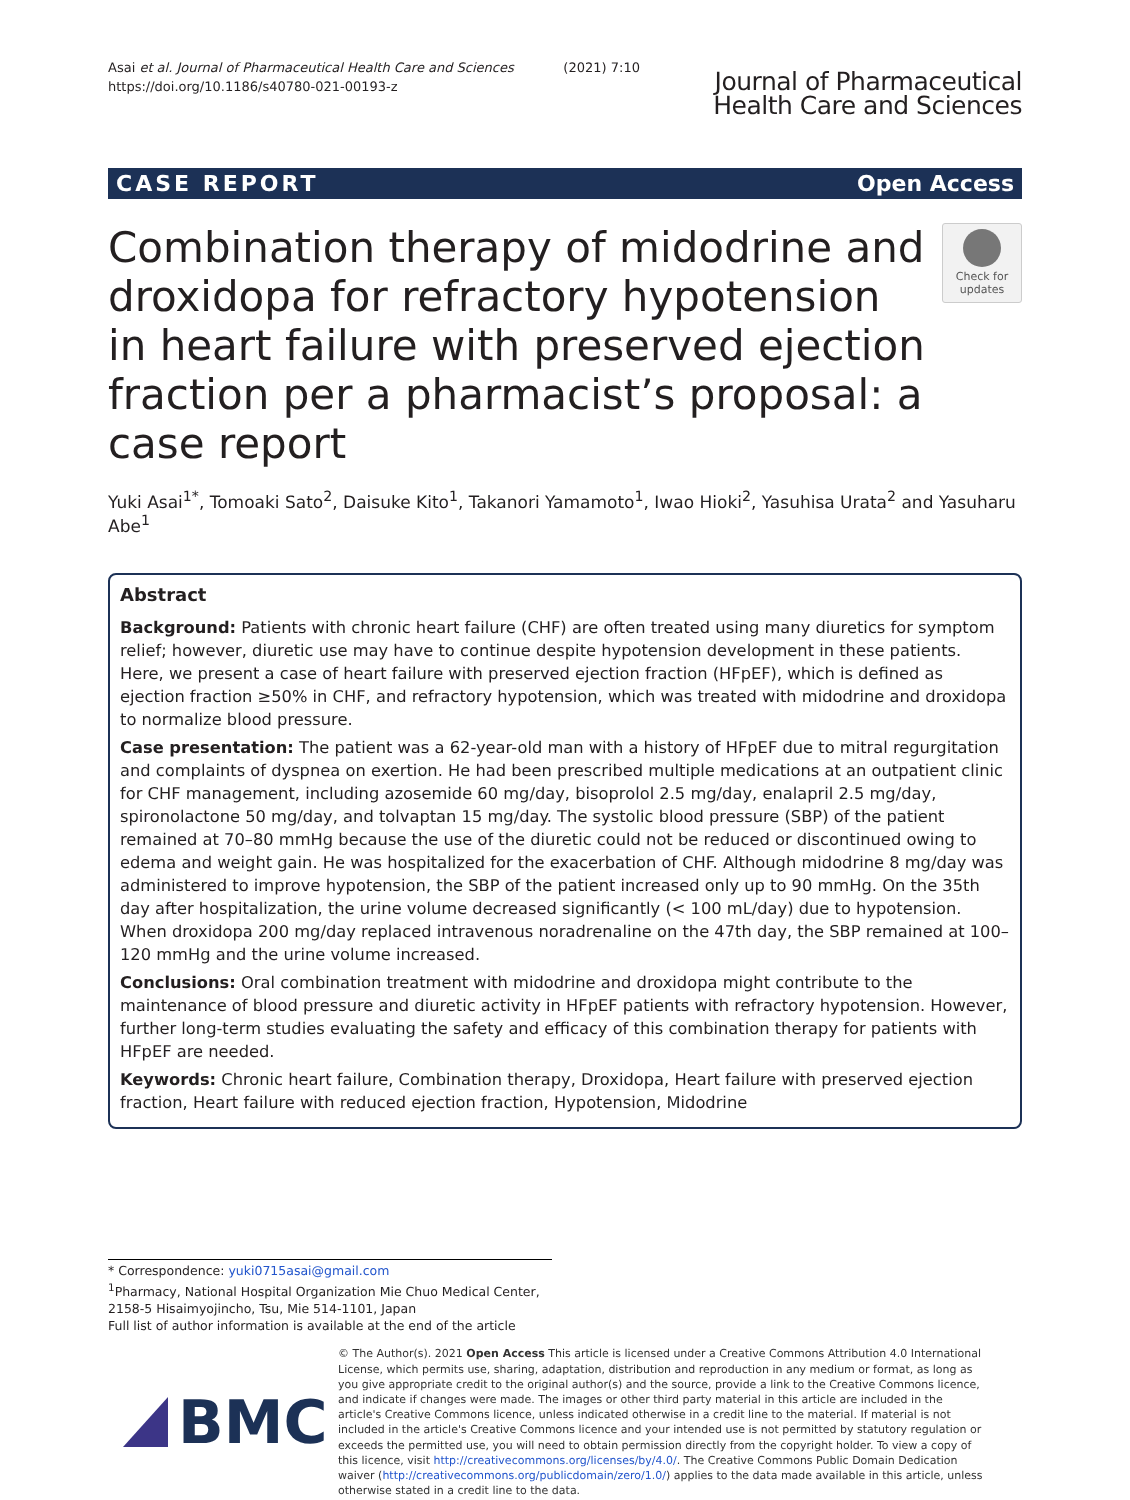Asai et al. Journal of Pharmaceutical Health Care and Sciences (2021) 7:10
https://doi.org/10.1186/s40780-021-00193-z
Journal of Pharmaceutical
Health Care and Sciences
CASE REPORT Open Access
Combination therapy of midodrine and droxidopa for refractory hypotension in heart failure with preserved ejection fraction per a pharmacist’s proposal: a case report
Check for
updates
Yuki Asai<sup>1*</sup>, Tomoaki Sato<sup>2</sup>, Daisuke Kito<sup>1</sup>, Takanori Yamamoto<sup>1</sup>, Iwao Hioki<sup>2</sup>, Yasuhisa Urata<sup>2</sup> and Yasuharu Abe<sup>1</sup>
Abstract
Background: Patients with chronic heart failure (CHF) are often treated using many diuretics for symptom relief; however, diuretic use may have to continue despite hypotension development in these patients. Here, we present a case of heart failure with preserved ejection fraction (HFpEF), which is defined as ejection fraction ≥50% in CHF, and refractory hypotension, which was treated with midodrine and droxidopa to normalize blood pressure.
Case presentation: The patient was a 62-year-old man with a history of HFpEF due to mitral regurgitation and complaints of dyspnea on exertion. He had been prescribed multiple medications at an outpatient clinic for CHF management, including azosemide 60 mg/day, bisoprolol 2.5 mg/day, enalapril 2.5 mg/day, spironolactone 50 mg/day, and tolvaptan 15 mg/day. The systolic blood pressure (SBP) of the patient remained at 70–80 mmHg because the use of the diuretic could not be reduced or discontinued owing to edema and weight gain. He was hospitalized for the exacerbation of CHF. Although midodrine 8 mg/day was administered to improve hypotension, the SBP of the patient increased only up to 90 mmHg. On the 35th day after hospitalization, the urine volume decreased significantly (< 100 mL/day) due to hypotension. When droxidopa 200 mg/day replaced intravenous noradrenaline on the 47th day, the SBP remained at 100–120 mmHg and the urine volume increased.
Conclusions: Oral combination treatment with midodrine and droxidopa might contribute to the maintenance of blood pressure and diuretic activity in HFpEF patients with refractory hypotension. However, further long-term studies evaluating the safety and efficacy of this combination therapy for patients with HFpEF are needed.
Keywords: Chronic heart failure, Combination therapy, Droxidopa, Heart failure with preserved ejection fraction, Heart failure with reduced ejection fraction, Hypotension, Midodrine
* Correspondence: yuki0715asai@gmail.com
<sup>1</sup> Pharmacy, National Hospital Organization Mie Chuo Medical Center, 2158-5 Hisaimyojincho, Tsu, Mie 514-1101, Japan
Full list of author information is available at the end of the article
BMC
© The Author(s). 2021 Open Access This article is licensed under a Creative Commons Attribution 4.0 International License, which permits use, sharing, adaptation, distribution and reproduction in any medium or format, as long as you give appropriate credit to the original author(s) and the source, provide a link to the Creative Commons licence, and indicate if changes were made. The images or other third party material in this article are included in the article's Creative Commons licence, unless indicated otherwise in a credit line to the material. If material is not included in the article's Creative Commons licence and your intended use is not permitted by statutory regulation or exceeds the permitted use, you will need to obtain permission directly from the copyright holder. To view a copy of this licence, visit http://creativecommons.org/licenses/by/4.0/. The Creative Commons Public Domain Dedication waiver (http://creativecommons.org/publicdomain/zero/1.0/) applies to the data made available in this article, unless otherwise stated in a credit line to the data.